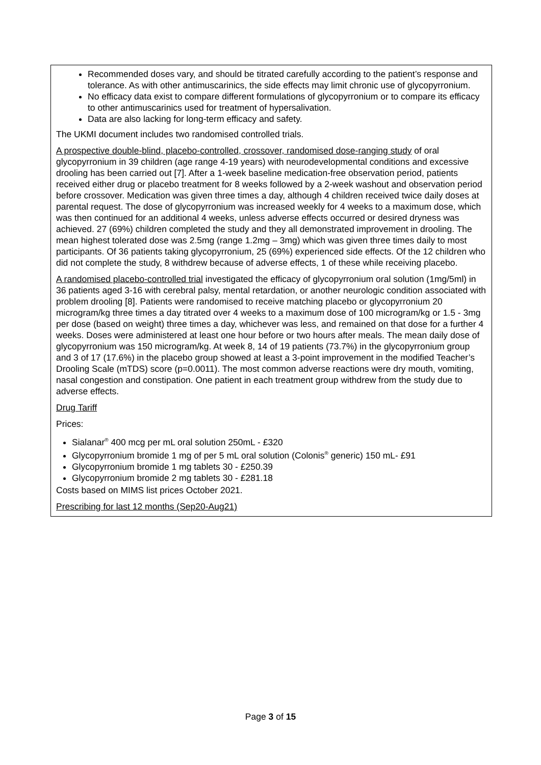Recommended doses vary, and should be titrated carefully according to the patient’s response and tolerance. As with other antimuscarinics, the side effects may limit chronic use of glycopyrronium.
No efficacy data exist to compare different formulations of glycopyrronium or to compare its efficacy to other antimuscarinics used for treatment of hypersalivation.
Data are also lacking for long-term efficacy and safety.
The UKMI document includes two randomised controlled trials.
A prospective double-blind, placebo-controlled, crossover, randomised dose-ranging study of oral glycopyrronium in 39 children (age range 4-19 years) with neurodevelopmental conditions and excessive drooling has been carried out [7]. After a 1-week baseline medication-free observation period, patients received either drug or placebo treatment for 8 weeks followed by a 2-week washout and observation period before crossover. Medication was given three times a day, although 4 children received twice daily doses at parental request. The dose of glycopyrronium was increased weekly for 4 weeks to a maximum dose, which was then continued for an additional 4 weeks, unless adverse effects occurred or desired dryness was achieved. 27 (69%) children completed the study and they all demonstrated improvement in drooling. The mean highest tolerated dose was 2.5mg (range 1.2mg – 3mg) which was given three times daily to most participants. Of 36 patients taking glycopyrronium, 25 (69%) experienced side effects. Of the 12 children who did not complete the study, 8 withdrew because of adverse effects, 1 of these while receiving placebo.
A randomised placebo-controlled trial investigated the efficacy of glycopyrronium oral solution (1mg/5ml) in 36 patients aged 3-16 with cerebral palsy, mental retardation, or another neurologic condition associated with problem drooling [8]. Patients were randomised to receive matching placebo or glycopyrronium 20 microgram/kg three times a day titrated over 4 weeks to a maximum dose of 100 microgram/kg or 1.5 - 3mg per dose (based on weight) three times a day, whichever was less, and remained on that dose for a further 4 weeks. Doses were administered at least one hour before or two hours after meals. The mean daily dose of glycopyrronium was 150 microgram/kg. At week 8, 14 of 19 patients (73.7%) in the glycopyrronium group and 3 of 17 (17.6%) in the placebo group showed at least a 3-point improvement in the modified Teacher’s Drooling Scale (mTDS) score (p=0.0011). The most common adverse reactions were dry mouth, vomiting, nasal congestion and constipation. One patient in each treatment group withdrew from the study due to adverse effects.
Drug Tariff
Prices:
Sialanar<sup>®</sup> 400 mcg per mL oral solution 250mL - £320
Glycopyrronium bromide 1 mg of per 5 mL oral solution (Colonis<sup>®</sup> generic) 150 mL- £91
Glycopyrronium bromide 1 mg tablets 30 - £250.39
Glycopyrronium bromide 2 mg tablets 30 - £281.18
Costs based on MIMS list prices October 2021.
Prescribing for last 12 months (Sep20-Aug21)
Page 3 of 15